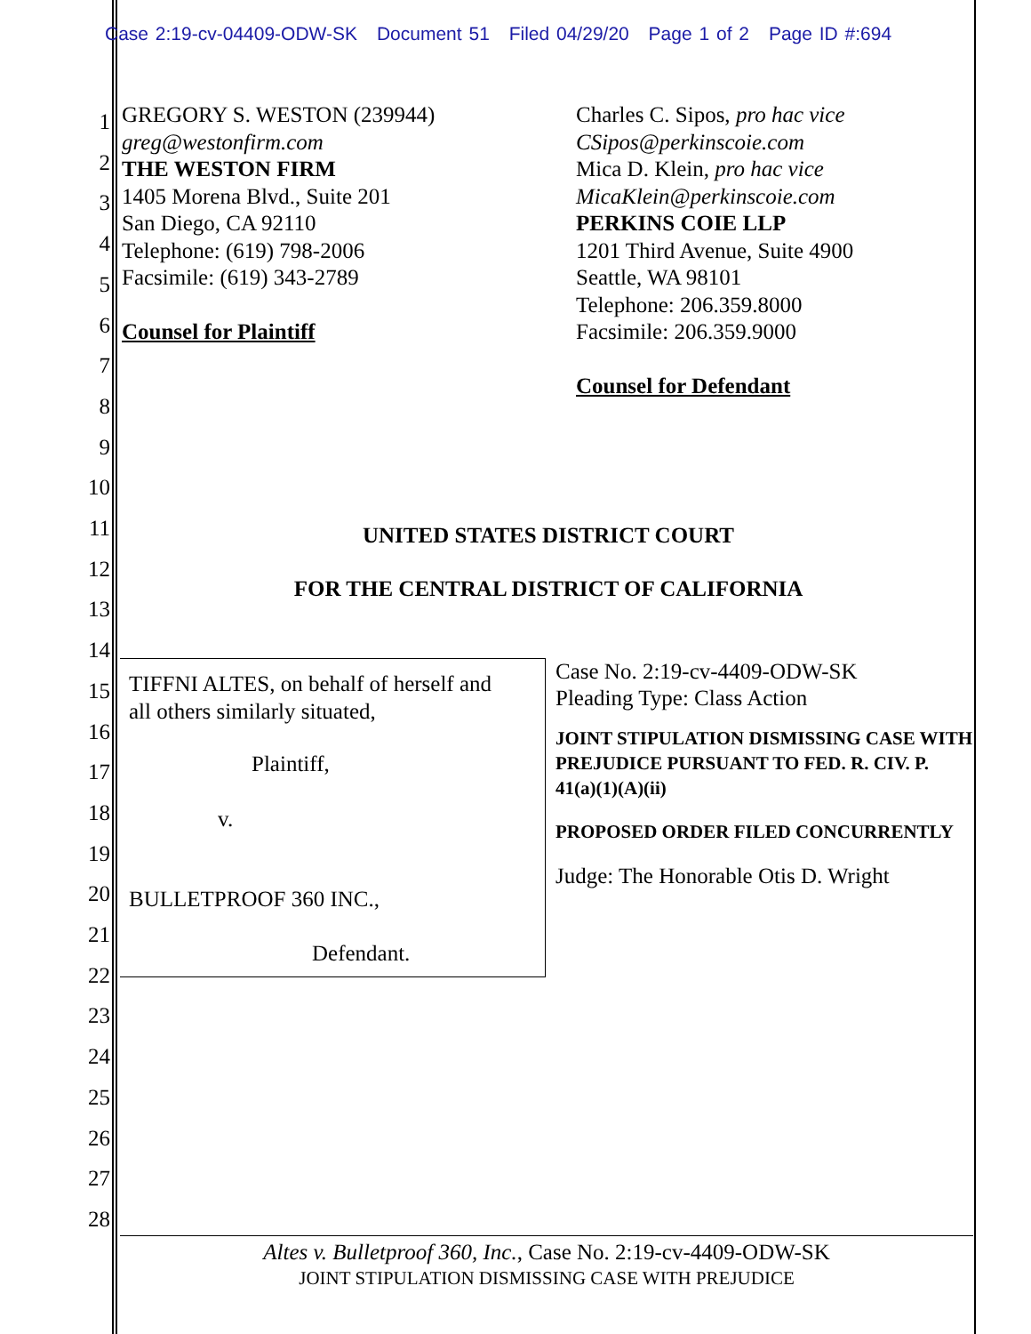Case 2:19-cv-04409-ODW-SK Document 51 Filed 04/29/20 Page 1 of 2 Page ID #:694
1
2
3
4
5
6
7
8
9
10
11
12
13
14
15
16
17
18
19
20
21
22
23
24
25
26
27
28
GREGORY S. WESTON (239944)
greg@westonfirm.com
THE WESTON FIRM
1405 Morena Blvd., Suite 201
San Diego, CA 92110
Telephone: (619) 798-2006
Facsimile: (619) 343-2789
Counsel for Plaintiff
Charles C. Sipos, pro hac vice
CSipos@perkinscoie.com
Mica D. Klein, pro hac vice
MicaKlein@perkinscoie.com
PERKINS COIE LLP
1201 Third Avenue, Suite 4900
Seattle, WA 98101
Telephone: 206.359.8000
Facsimile: 206.359.9000
Counsel for Defendant
UNITED STATES DISTRICT COURT
FOR THE CENTRAL DISTRICT OF CALIFORNIA
TIFFNI ALTES, on behalf of herself and
all others similarly situated,
Plaintiff,
v.
BULLETPROOF 360 INC.,
Defendant.
Case No. 2:19-cv-4409-ODW-SK
Pleading Type: Class Action
JOINT STIPULATION DISMISSING CASE WITH PREJUDICE PURSUANT TO FED. R. CIV. P. 41(a)(1)(A)(ii)
PROPOSED ORDER FILED CONCURRENTLY
Judge: The Honorable Otis D. Wright
Altes v. Bulletproof 360, Inc., Case No. 2:19-cv-4409-ODW-SK
JOINT STIPULATION DISMISSING CASE WITH PREJUDICE